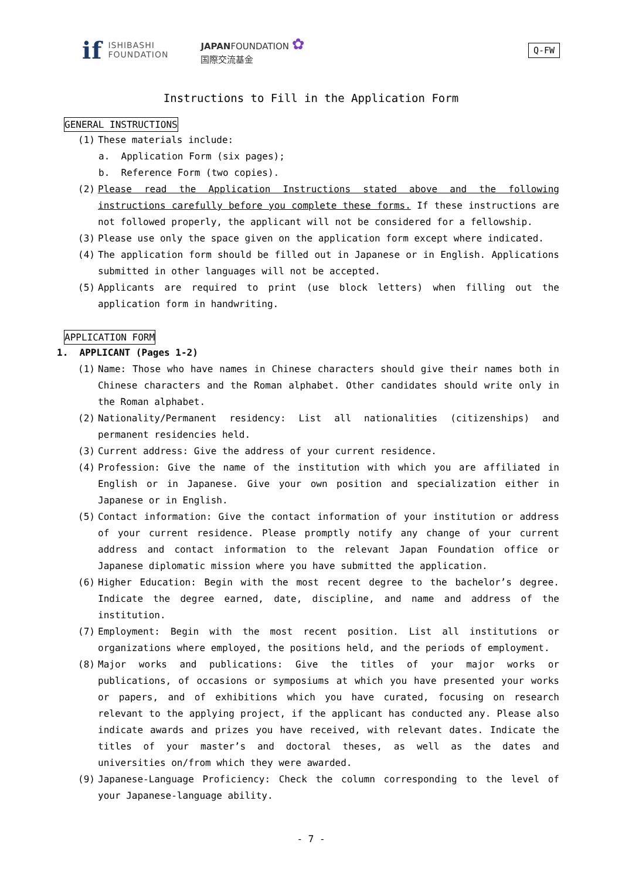if
ISHIBASHI
FOUNDATION
JAPANFOUNDATION ✿
国際交流基金
Q-FW
Instructions to Fill in the Application Form
GENERAL INSTRUCTIONS
(1) These materials include:
a. Application Form (six pages);
b. Reference Form (two copies).
(2) Please read the Application Instructions stated above and the following instructions carefully before you complete these forms. If these instructions are not followed properly, the applicant will not be considered for a fellowship.
(3) Please use only the space given on the application form except where indicated.
(4) The application form should be filled out in Japanese or in English. Applications submitted in other languages will not be accepted.
(5) Applicants are required to print (use block letters) when filling out the application form in handwriting.
APPLICATION FORM
1. APPLICANT (Pages 1-2)
(1) Name: Those who have names in Chinese characters should give their names both in Chinese characters and the Roman alphabet. Other candidates should write only in the Roman alphabet.
(2) Nationality/Permanent residency: List all nationalities (citizenships) and permanent residencies held.
(3) Current address: Give the address of your current residence.
(4) Profession: Give the name of the institution with which you are affiliated in English or in Japanese. Give your own position and specialization either in Japanese or in English.
(5) Contact information: Give the contact information of your institution or address of your current residence. Please promptly notify any change of your current address and contact information to the relevant Japan Foundation office or Japanese diplomatic mission where you have submitted the application.
(6) Higher Education: Begin with the most recent degree to the bachelor’s degree. Indicate the degree earned, date, discipline, and name and address of the institution.
(7) Employment: Begin with the most recent position. List all institutions or organizations where employed, the positions held, and the periods of employment.
(8) Major works and publications: Give the titles of your major works or publications, of occasions or symposiums at which you have presented your works or papers, and of exhibitions which you have curated, focusing on research relevant to the applying project, if the applicant has conducted any. Please also indicate awards and prizes you have received, with relevant dates. Indicate the titles of your master’s and doctoral theses, as well as the dates and universities on/from which they were awarded.
(9) Japanese-Language Proficiency: Check the column corresponding to the level of your Japanese-language ability.
- 7 -